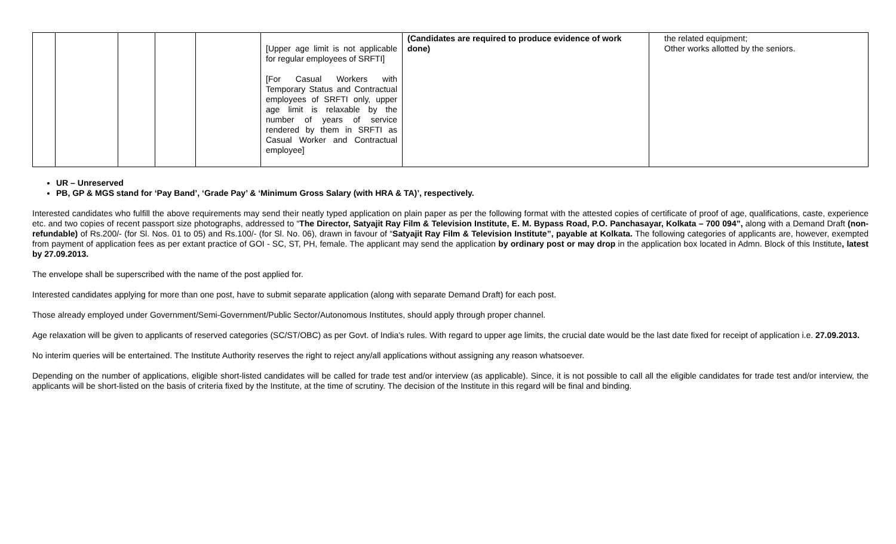| | | | | | [Upper age limit is not applicable for regular employees of SRFTI] [For Casual Workers with Temporary Status and Contractual employees of SRFTI only, upper age limit is relaxable by the number of years of service rendered by them in SRFTI as Casual Worker and Contractual employee] | (Candidates are required to produce evidence of work done) | the related equipment; Other works allotted by the seniors. |
UR – Unreserved
PB, GP & MGS stand for ‘Pay Band’, ‘Grade Pay’ & ‘Minimum Gross Salary (with HRA & TA)’, respectively.
Interested candidates who fulfill the above requirements may send their neatly typed application on plain paper as per the following format with the attested copies of certificate of proof of age, qualifications, caste, experience etc. and two copies of recent passport size photographs, addressed to “The Director, Satyajit Ray Film & Television Institute, E. M. Bypass Road, P.O. Panchasayar, Kolkata – 700 094”, along with a Demand Draft (non-refundable) of Rs.200/- (for Sl. Nos. 01 to 05) and Rs.100/- (for Sl. No. 06), drawn in favour of “Satyajit Ray Film & Television Institute”, payable at Kolkata. The following categories of applicants are, however, exempted from payment of application fees as per extant practice of GOI - SC, ST, PH, female. The applicant may send the application by ordinary post or may drop in the application box located in Admn. Block of this Institute, latest by 27.09.2013.
The envelope shall be superscribed with the name of the post applied for.
Interested candidates applying for more than one post, have to submit separate application (along with separate Demand Draft) for each post.
Those already employed under Government/Semi-Government/Public Sector/Autonomous Institutes, should apply through proper channel.
Age relaxation will be given to applicants of reserved categories (SC/ST/OBC) as per Govt. of India’s rules. With regard to upper age limits, the crucial date would be the last date fixed for receipt of application i.e. 27.09.2013.
No interim queries will be entertained. The Institute Authority reserves the right to reject any/all applications without assigning any reason whatsoever.
Depending on the number of applications, eligible short-listed candidates will be called for trade test and/or interview (as applicable). Since, it is not possible to call all the eligible candidates for trade test and/or interview, the applicants will be short-listed on the basis of criteria fixed by the Institute, at the time of scrutiny. The decision of the Institute in this regard will be final and binding.